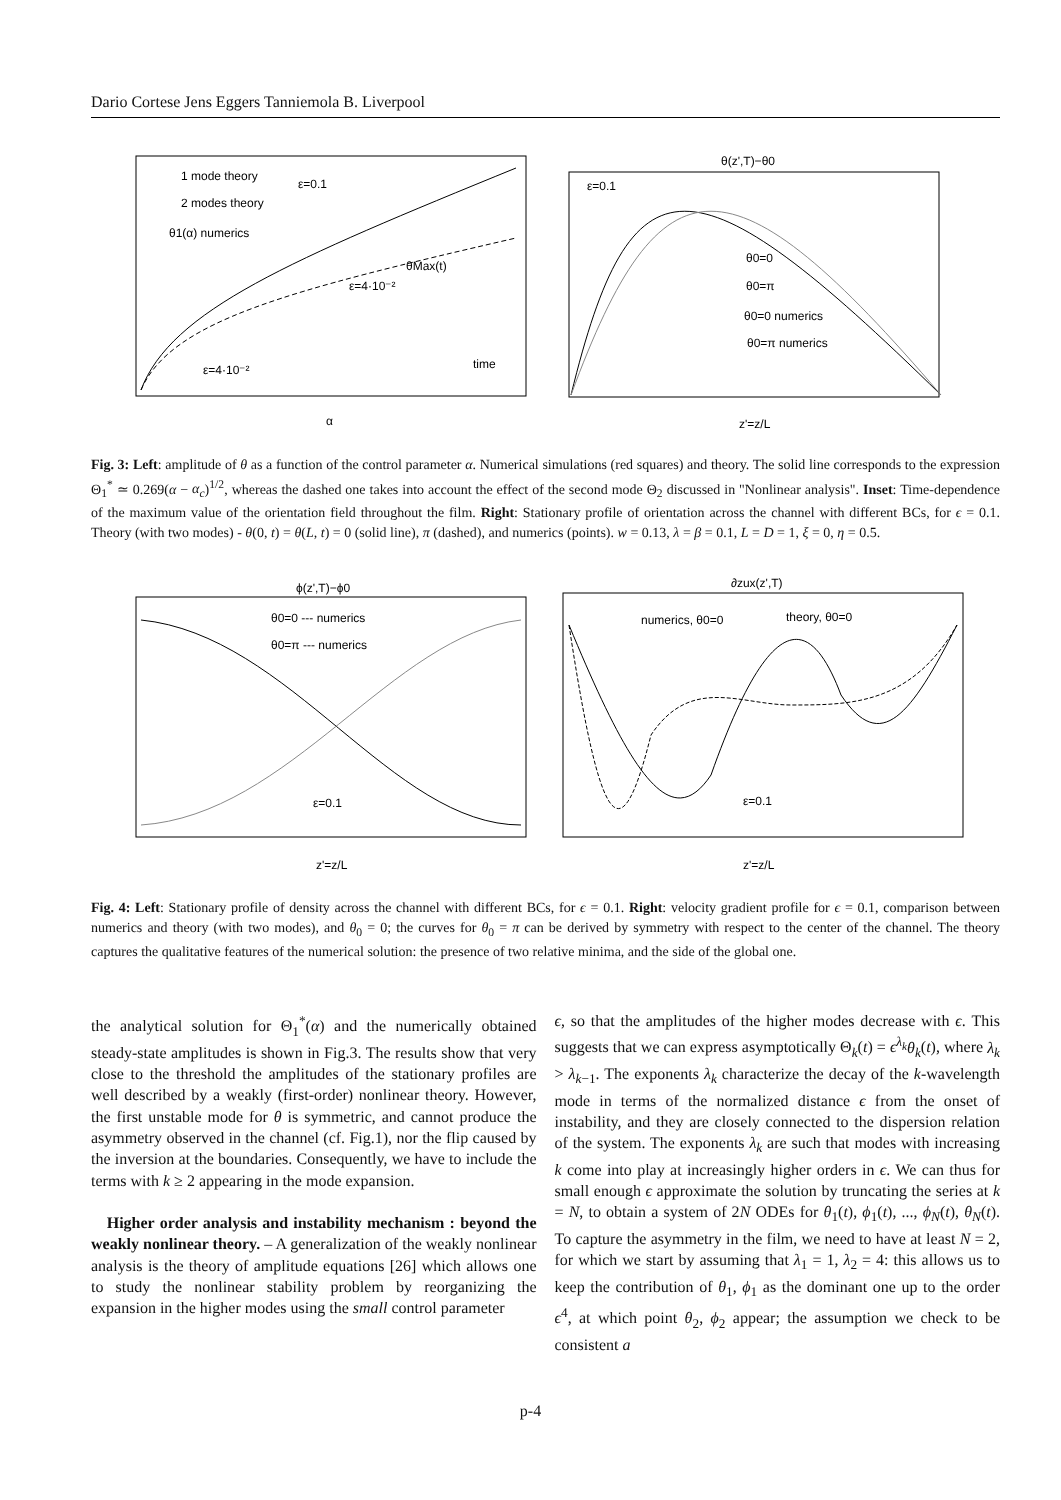Dario Cortese Jens Eggers Tanniemola B. Liverpool
1 mode theory
2 modes theory
θ1(α) numerics
ε=0.1
ε=4·10⁻²
θMax(t)
ε=4·10⁻²
time
α
θ(z',T)−θ0
ε=0.1
θ0=0
θ0=π
θ0=0 numerics
θ0=π numerics
z'=z/L
Fig. 3: Left: amplitude of θ as a function of the control parameter α. Numerical simulations (red squares) and theory. The solid line corresponds to the expression Θ<sub>1</sub><sup>*</sup> ≃ 0.269(α − α<sub>c</sub>)<sup>1/2</sup>, whereas the dashed one takes into account the effect of the second mode Θ<sub>2</sub> discussed in "Nonlinear analysis". Inset: Time-dependence of the maximum value of the orientation field throughout the film. Right: Stationary profile of orientation across the channel with different BCs, for ϵ = 0.1. Theory (with two modes) - θ(0, t) = θ(L, t) = 0 (solid line), π (dashed), and numerics (points). w = 0.13, λ = β = 0.1, L = D = 1, ξ = 0, η = 0.5.
ϕ(z',T)−ϕ0
θ0=0 --- numerics
θ0=π --- numerics
ε=0.1
z'=z/L
∂zux(z',T)
numerics, θ0=0
theory, θ0=0
ε=0.1
z'=z/L
Fig. 4: Left: Stationary profile of density across the channel with different BCs, for ϵ = 0.1. Right: velocity gradient profile for ϵ = 0.1, comparison between numerics and theory (with two modes), and θ<sub>0</sub> = 0; the curves for θ<sub>0</sub> = π can be derived by symmetry with respect to the center of the channel. The theory captures the qualitative features of the numerical solution: the presence of two relative minima, and the side of the global one.
the analytical solution for Θ<sub>1</sub><sup>*</sup>(α) and the numerically obtained steady-state amplitudes is shown in Fig.3. The results show that very close to the threshold the amplitudes of the stationary profiles are well described by a weakly (first-order) nonlinear theory. However, the first unstable mode for θ is symmetric, and cannot produce the asymmetry observed in the channel (cf. Fig.1), nor the flip caused by the inversion at the boundaries. Consequently, we have to include the terms with k ≥ 2 appearing in the mode expansion.
Higher order analysis and instability mechanism : beyond the weakly nonlinear theory. – A generalization of the weakly nonlinear analysis is the theory of amplitude equations [26] which allows one to study the nonlinear stability problem by reorganizing the expansion in the higher modes using the small control parameter
ϵ, so that the amplitudes of the higher modes decrease with ϵ. This suggests that we can express asymptotically Θ<sub>k</sub>(t) = ϵ<sup>λ<sub>k</sub></sup>θ<sub>k</sub>(t), where λ<sub>k</sub> > λ<sub>k−1</sub>. The exponents λ<sub>k</sub> characterize the decay of the k-wavelength mode in terms of the normalized distance ϵ from the onset of instability, and they are closely connected to the dispersion relation of the system. The exponents λ<sub>k</sub> are such that modes with increasing k come into play at increasingly higher orders in ϵ. We can thus for small enough ϵ approximate the solution by truncating the series at k = N, to obtain a system of 2N ODEs for θ<sub>1</sub>(t), ϕ<sub>1</sub>(t), ..., ϕ<sub>N</sub>(t), θ<sub>N</sub>(t). To capture the asymmetry in the film, we need to have at least N = 2, for which we start by assuming that λ<sub>1</sub> = 1, λ<sub>2</sub> = 4: this allows us to keep the contribution of θ<sub>1</sub>, ϕ<sub>1</sub> as the dominant one up to the order ϵ<sup>4</sup>, at which point θ<sub>2</sub>, ϕ<sub>2</sub> appear; the assumption we check to be consistent a
p-4